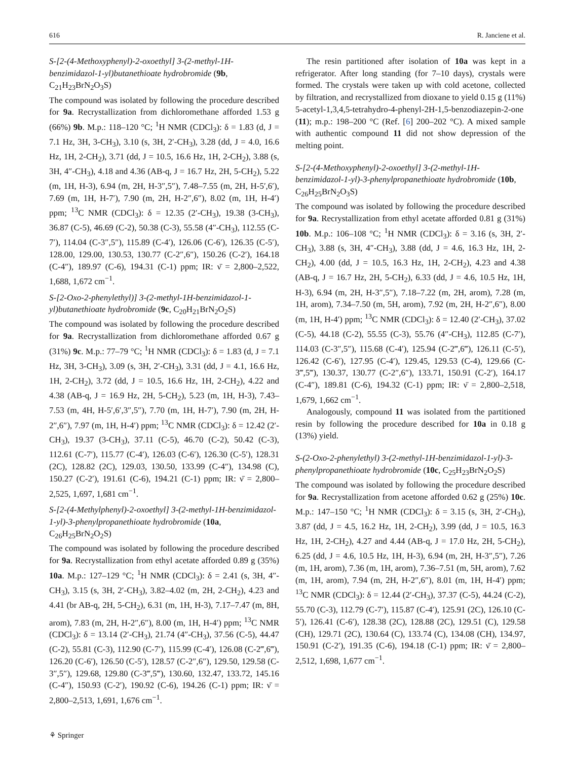616 R. Janciene et al.
S-[2-(4-Methoxyphenyl)-2-oxoethyl] 3-(2-methyl-1H-benzimidazol-1-yl)butanethioate hydrobromide (9b, C<sub>21</sub>H<sub>23</sub>BrN<sub>2</sub>O<sub>3</sub>S)
The compound was isolated by following the procedure described for 9a. Recrystallization from dichloromethane afforded 1.53 g (66%) 9b. M.p.: 118–120 °C; <sup>1</sup>H NMR (CDCl<sub>3</sub>): δ = 1.83 (d, J = 7.1 Hz, 3H, 3-CH<sub>3</sub>), 3.10 (s, 3H, 2′-CH<sub>3</sub>), 3.28 (dd, J = 4.0, 16.6 Hz, 1H, 2-CH<sub>2</sub>), 3.71 (dd, J = 10.5, 16.6 Hz, 1H, 2-CH<sub>2</sub>), 3.88 (s, 3H, 4″-CH<sub>3</sub>), 4.18 and 4.36 (AB-q, J = 16.7 Hz, 2H, 5-CH<sub>2</sub>), 5.22 (m, 1H, H-3), 6.94 (m, 2H, H-3″,5″), 7.48–7.55 (m, 2H, H-5′,6′), 7.69 (m, 1H, H-7′), 7.90 (m, 2H, H-2″,6″), 8.02 (m, 1H, H-4′) ppm; <sup>13</sup>C NMR (CDCl<sub>3</sub>): δ = 12.35 (2′-CH<sub>3</sub>), 19.38 (3-CH<sub>3</sub>), 36.87 (C-5), 46.69 (C-2), 50.38 (C-3), 55.58 (4″-CH<sub>3</sub>), 112.55 (C-7′), 114.04 (C-3″,5″), 115.89 (C-4′), 126.06 (C-6′), 126.35 (C-5′), 128.00, 129.00, 130.53, 130.77 (C-2″,6″), 150.26 (C-2′), 164.18 (C-4″), 189.97 (C-6), 194.31 (C-1) ppm; IR: ν̄ = 2,800–2,522, 1,688, 1,672 cm<sup>−1</sup>.
S-[2-Oxo-2-phenylethyl)] 3-(2-methyl-1H-benzimidazol-1-yl)butanethioate hydrobromide (9c, C<sub>20</sub>H<sub>21</sub>BrN<sub>2</sub>O<sub>2</sub>S)
The compound was isolated by following the procedure described for 9a. Recrystallization from dichloromethane afforded 0.67 g (31%) 9c. M.p.: 77–79 °C; <sup>1</sup>H NMR (CDCl<sub>3</sub>): δ = 1.83 (d, J = 7.1 Hz, 3H, 3-CH<sub>3</sub>), 3.09 (s, 3H, 2′-CH<sub>3</sub>), 3.31 (dd, J = 4.1, 16.6 Hz, 1H, 2-CH<sub>2</sub>), 3.72 (dd, J = 10.5, 16.6 Hz, 1H, 2-CH<sub>2</sub>), 4.22 and 4.38 (AB-q, J = 16.9 Hz, 2H, 5-CH<sub>2</sub>), 5.23 (m, 1H, H-3), 7.43–7.53 (m, 4H, H-5′,6′,3″,5″), 7.70 (m, 1H, H-7′), 7.90 (m, 2H, H-2″,6″), 7.97 (m, 1H, H-4′) ppm; <sup>13</sup>C NMR (CDCl<sub>3</sub>): δ = 12.42 (2′-CH<sub>3</sub>), 19.37 (3-CH<sub>3</sub>), 37.11 (C-5), 46.70 (C-2), 50.42 (C-3), 112.61 (C-7′), 115.77 (C-4′), 126.03 (C-6′), 126.30 (C-5′), 128.31 (2C), 128.82 (2C), 129.03, 130.50, 133.99 (C-4″), 134.98 (C), 150.27 (C-2′), 191.61 (C-6), 194.21 (C-1) ppm; IR: ν̄ = 2,800–2,525, 1,697, 1,681 cm<sup>−1</sup>.
S-[2-(4-Methylphenyl)-2-oxoethyl] 3-(2-methyl-1H-benzimidazol-1-yl)-3-phenylpropanethioate hydrobromide (10a, C<sub>26</sub>H<sub>25</sub>BrN<sub>2</sub>O<sub>2</sub>S)
The compound was isolated by following the procedure described for 9a. Recrystallization from ethyl acetate afforded 0.89 g (35%) 10a. M.p.: 127–129 °C; <sup>1</sup>H NMR (CDCl<sub>3</sub>): δ = 2.41 (s, 3H, 4″-CH<sub>3</sub>), 3.15 (s, 3H, 2′-CH<sub>3</sub>), 3.82–4.02 (m, 2H, 2-CH<sub>2</sub>), 4.23 and 4.41 (br AB-q, 2H, 5-CH<sub>2</sub>), 6.31 (m, 1H, H-3), 7.17–7.47 (m, 8H, arom), 7.83 (m, 2H, H-2″,6″), 8.00 (m, 1H, H-4′) ppm; <sup>13</sup>C NMR (CDCl<sub>3</sub>): δ = 13.14 (2′-CH<sub>3</sub>), 21.74 (4″-CH<sub>3</sub>), 37.56 (C-5), 44.47 (C-2), 55.81 (C-3), 112.90 (C-7′), 115.99 (C-4′), 126.08 (C-2‴,6‴), 126.20 (C-6′), 126.50 (C-5′), 128.57 (C-2″,6″), 129.50, 129.58 (C-3″,5″), 129.68, 129.80 (C-3‴,5‴), 130.60, 132.47, 133.72, 145.16 (C-4″), 150.93 (C-2′), 190.92 (C-6), 194.26 (C-1) ppm; IR: ν̄ = 2,800–2,513, 1,691, 1,676 cm<sup>−1</sup>.
The resin partitioned after isolation of 10a was kept in a refrigerator. After long standing (for 7–10 days), crystals were formed. The crystals were taken up with cold acetone, collected by filtration, and recrystallized from dioxane to yield 0.15 g (11%) 5-acetyl-1,3,4,5-tetrahydro-4-phenyl-2H-1,5-benzodiazepin-2-one (11); m.p.: 198–200 °C (Ref. [6] 200–202 °C). A mixed sample with authentic compound 11 did not show depression of the melting point.
S-[2-(4-Methoxyphenyl)-2-oxoethyl] 3-(2-methyl-1H-benzimidazol-1-yl)-3-phenylpropanethioate hydrobromide (10b, C<sub>26</sub>H<sub>25</sub>BrN<sub>2</sub>O<sub>3</sub>S)
The compound was isolated by following the procedure described for 9a. Recrystallization from ethyl acetate afforded 0.81 g (31%) 10b. M.p.: 106–108 °C; <sup>1</sup>H NMR (CDCl<sub>3</sub>): δ = 3.16 (s, 3H, 2′-CH<sub>3</sub>), 3.88 (s, 3H, 4″-CH<sub>3</sub>), 3.88 (dd, J = 4.6, 16.3 Hz, 1H, 2-CH<sub>2</sub>), 4.00 (dd, J = 10.5, 16.3 Hz, 1H, 2-CH<sub>2</sub>), 4.23 and 4.38 (AB-q, J = 16.7 Hz, 2H, 5-CH<sub>2</sub>), 6.33 (dd, J = 4.6, 10.5 Hz, 1H, H-3), 6.94 (m, 2H, H-3″,5″), 7.18–7.22 (m, 2H, arom), 7.28 (m, 1H, arom), 7.34–7.50 (m, 5H, arom), 7.92 (m, 2H, H-2″,6″), 8.00 (m, 1H, H-4′) ppm; <sup>13</sup>C NMR (CDCl<sub>3</sub>): δ = 12.40 (2′-CH<sub>3</sub>), 37.02 (C-5), 44.18 (C-2), 55.55 (C-3), 55.76 (4″-CH<sub>3</sub>), 112.85 (C-7′), 114.03 (C-3″,5″), 115.68 (C-4′), 125.94 (C-2‴,6‴), 126.11 (C-5′), 126.42 (C-6′), 127.95 (C-4′), 129.45, 129.53 (C-4), 129.66 (C-3‴,5‴), 130.37, 130.77 (C-2″,6″), 133.71, 150.91 (C-2′), 164.17 (C-4″), 189.81 (C-6), 194.32 (C-1) ppm; IR: ν̄ = 2,800–2,518, 1,679, 1,662 cm<sup>−1</sup>.
Analogously, compound 11 was isolated from the partitioned resin by following the procedure described for 10a in 0.18 g (13%) yield.
S-(2-Oxo-2-phenylethyl) 3-(2-methyl-1H-benzimidazol-1-yl)-3-phenylpropanethioate hydrobromide (10c, C<sub>25</sub>H<sub>23</sub>BrN<sub>2</sub>O<sub>2</sub>S)
The compound was isolated by following the procedure described for 9a. Recrystallization from acetone afforded 0.62 g (25%) 10c. M.p.: 147–150 °C; <sup>1</sup>H NMR (CDCl<sub>3</sub>): δ = 3.15 (s, 3H, 2′-CH<sub>3</sub>), 3.87 (dd, J = 4.5, 16.2 Hz, 1H, 2-CH<sub>2</sub>), 3.99 (dd, J = 10.5, 16.3 Hz, 1H, 2-CH<sub>2</sub>), 4.27 and 4.44 (AB-q, J = 17.0 Hz, 2H, 5-CH<sub>2</sub>), 6.25 (dd, J = 4.6, 10.5 Hz, 1H, H-3), 6.94 (m, 2H, H-3″,5″), 7.26 (m, 1H, arom), 7.36 (m, 1H, arom), 7.36–7.51 (m, 5H, arom), 7.62 (m, 1H, arom), 7.94 (m, 2H, H-2″,6″), 8.01 (m, 1H, H-4′) ppm; <sup>13</sup>C NMR (CDCl<sub>3</sub>): δ = 12.44 (2′-CH<sub>3</sub>), 37.37 (C-5), 44.24 (C-2), 55.70 (C-3), 112.79 (C-7′), 115.87 (C-4′), 125.91 (2C), 126.10 (C-5′), 126.41 (C-6′), 128.38 (2C), 128.88 (2C), 129.51 (C), 129.58 (CH), 129.71 (2C), 130.64 (C), 133.74 (C), 134.08 (CH), 134.97, 150.91 (C-2′), 191.35 (C-6), 194.18 (C-1) ppm; IR: ν̄ = 2,800–2,512, 1,698, 1,677 cm<sup>−1</sup>.
⚘ Springer